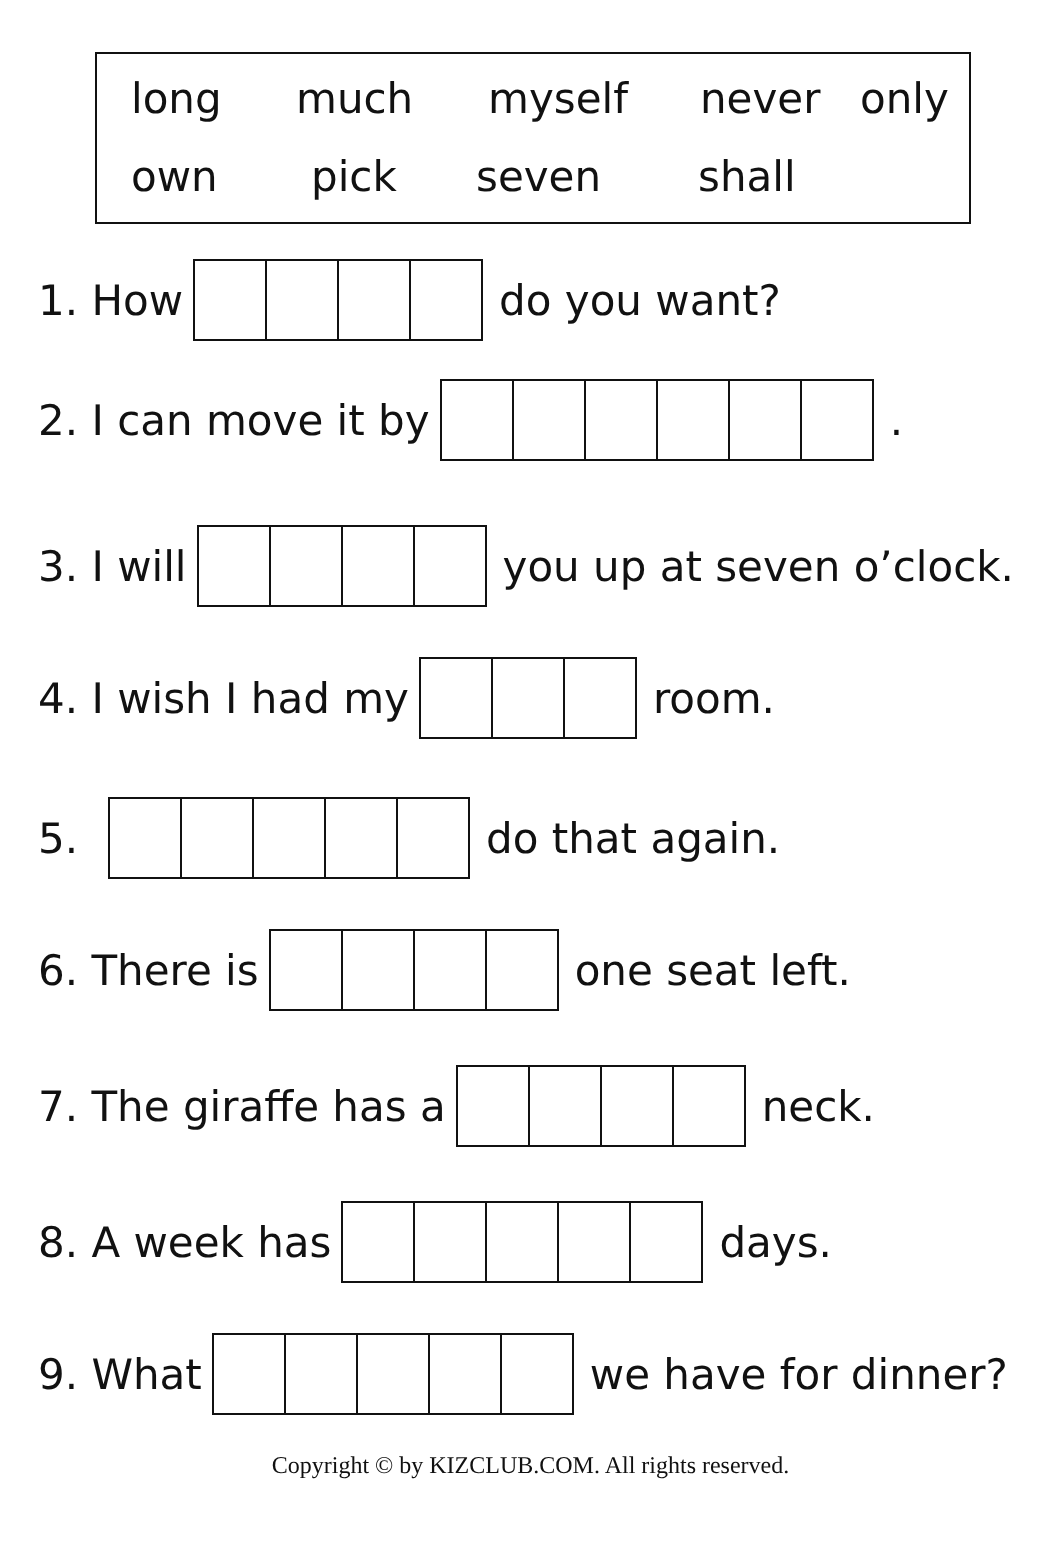long much myself never only
own pick seven shall
1. How do you want?
2. I can move it by .
3. I will you up at seven o’clock.
4. I wish I had my room.
5. do that again.
6. There is one seat left.
7. The giraffe has a neck.
8. A week has days.
9. What we have for dinner?
Copyright © by KIZCLUB.COM. All rights reserved.